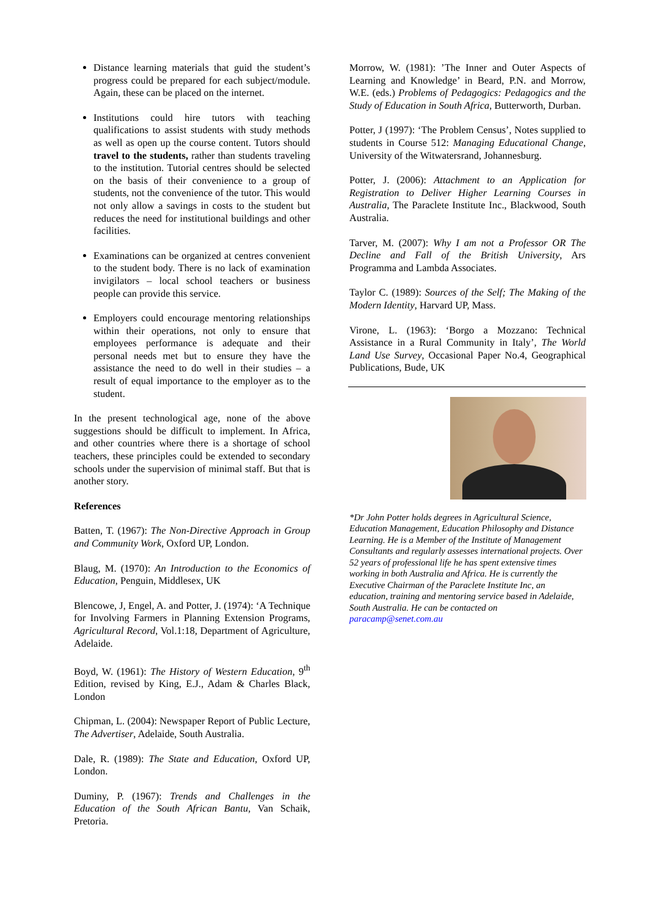Distance learning materials that guid the student’s progress could be prepared for each subject/module. Again, these can be placed on the internet.
Institutions could hire tutors with teaching qualifications to assist students with study methods as well as open up the course content. Tutors should travel to the students, rather than students traveling to the institution. Tutorial centres should be selected on the basis of their convenience to a group of students, not the convenience of the tutor. This would not only allow a savings in costs to the student but reduces the need for institutional buildings and other facilities.
Examinations can be organized at centres convenient to the student body. There is no lack of examination invigilators – local school teachers or business people can provide this service.
Employers could encourage mentoring relationships within their operations, not only to ensure that employees performance is adequate and their personal needs met but to ensure they have the assistance the need to do well in their studies – a result of equal importance to the employer as to the student.
In the present technological age, none of the above suggestions should be difficult to implement. In Africa, and other countries where there is a shortage of school teachers, these principles could be extended to secondary schools under the supervision of minimal staff. But that is another story.
References
Batten, T. (1967): The Non-Directive Approach in Group and Community Work, Oxford UP, London.
Blaug, M. (1970): An Introduction to the Economics of Education, Penguin, Middlesex, UK
Blencowe, J, Engel, A. and Potter, J. (1974): ‘A Technique for Involving Farmers in Planning Extension Programs, Agricultural Record, Vol.1:18, Department of Agriculture, Adelaide.
Boyd, W. (1961): The History of Western Education, 9<sup>th</sup> Edition, revised by King, E.J., Adam & Charles Black, London
Chipman, L. (2004): Newspaper Report of Public Lecture, The Advertiser, Adelaide, South Australia.
Dale, R. (1989): The State and Education, Oxford UP, London.
Duminy, P. (1967): Trends and Challenges in the Education of the South African Bantu, Van Schaik, Pretoria.
Morrow, W. (1981): ’The Inner and Outer Aspects of Learning and Knowledge’ in Beard, P.N. and Morrow, W.E. (eds.) Problems of Pedagogics: Pedagogics and the Study of Education in South Africa, Butterworth, Durban.
Potter, J (1997): ‘The Problem Census’, Notes supplied to students in Course 512: Managing Educational Change, University of the Witwatersrand, Johannesburg.
Potter, J. (2006): Attachment to an Application for Registration to Deliver Higher Learning Courses in Australia, The Paraclete Institute Inc., Blackwood, South Australia.
Tarver, M. (2007): Why I am not a Professor OR The Decline and Fall of the British University, Ars Programma and Lambda Associates.
Taylor C. (1989): Sources of the Self; The Making of the Modern Identity, Harvard UP, Mass.
Virone, L. (1963): ‘Borgo a Mozzano: Technical Assistance in a Rural Community in Italy’, The World Land Use Survey, Occasional Paper No.4, Geographical Publications, Bude, UK
*Dr John Potter holds degrees in Agricultural Science, Education Management, Education Philosophy and Distance Learning. He is a Member of the Institute of Management Consultants and regularly assesses international projects. Over 52 years of professional life he has spent extensive times working in both Australia and Africa. He is currently the Executive Chairman of the Paraclete Institute Inc, an education, training and mentoring service based in Adelaide, South Australia. He can be contacted on paracamp@senet.com.au